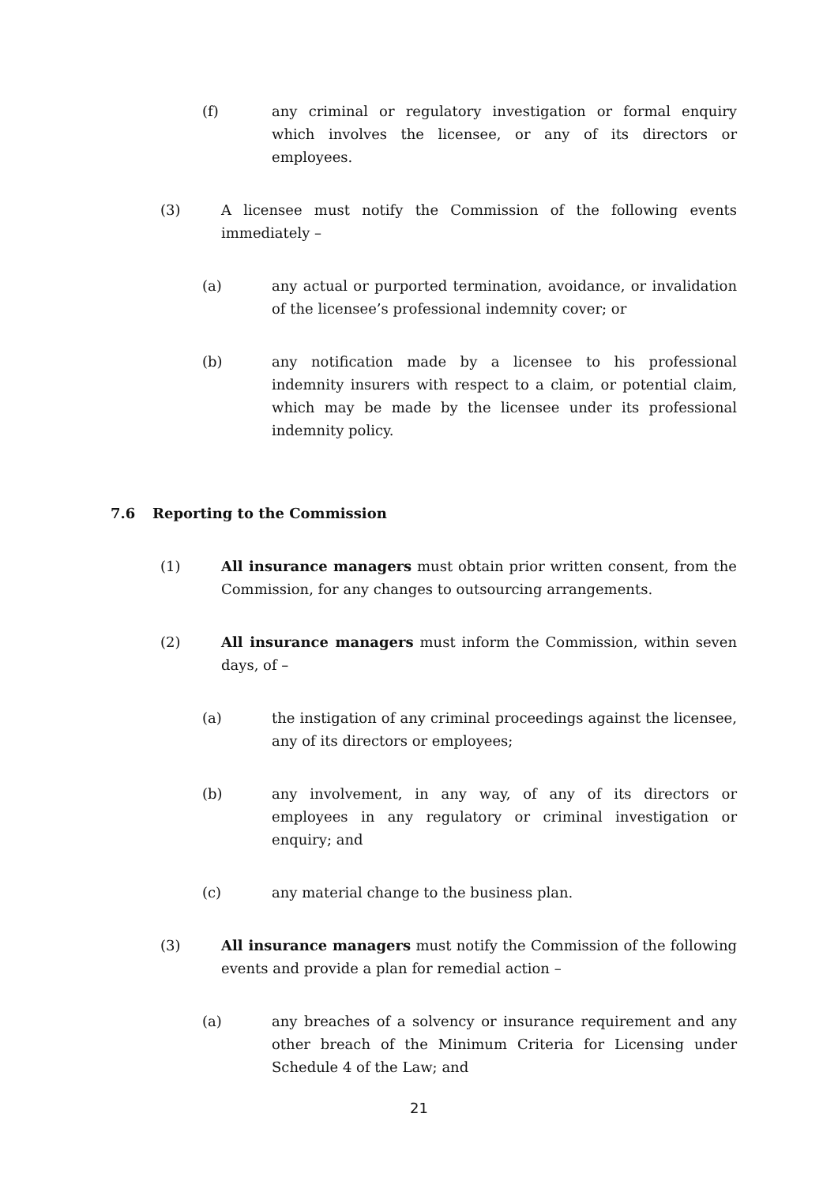(f) any criminal or regulatory investigation or formal enquiry which involves the licensee, or any of its directors or employees.
(3) A licensee must notify the Commission of the following events immediately –
(a) any actual or purported termination, avoidance, or invalidation of the licensee’s professional indemnity cover; or
(b) any notification made by a licensee to his professional indemnity insurers with respect to a claim, or potential claim, which may be made by the licensee under its professional indemnity policy.
7.6 Reporting to the Commission
(1) All insurance managers must obtain prior written consent, from the Commission, for any changes to outsourcing arrangements.
(2) All insurance managers must inform the Commission, within seven days, of –
(a) the instigation of any criminal proceedings against the licensee, any of its directors or employees;
(b) any involvement, in any way, of any of its directors or employees in any regulatory or criminal investigation or enquiry; and
(c) any material change to the business plan.
(3) All insurance managers must notify the Commission of the following events and provide a plan for remedial action –
(a) any breaches of a solvency or insurance requirement and any other breach of the Minimum Criteria for Licensing under Schedule 4 of the Law; and
21